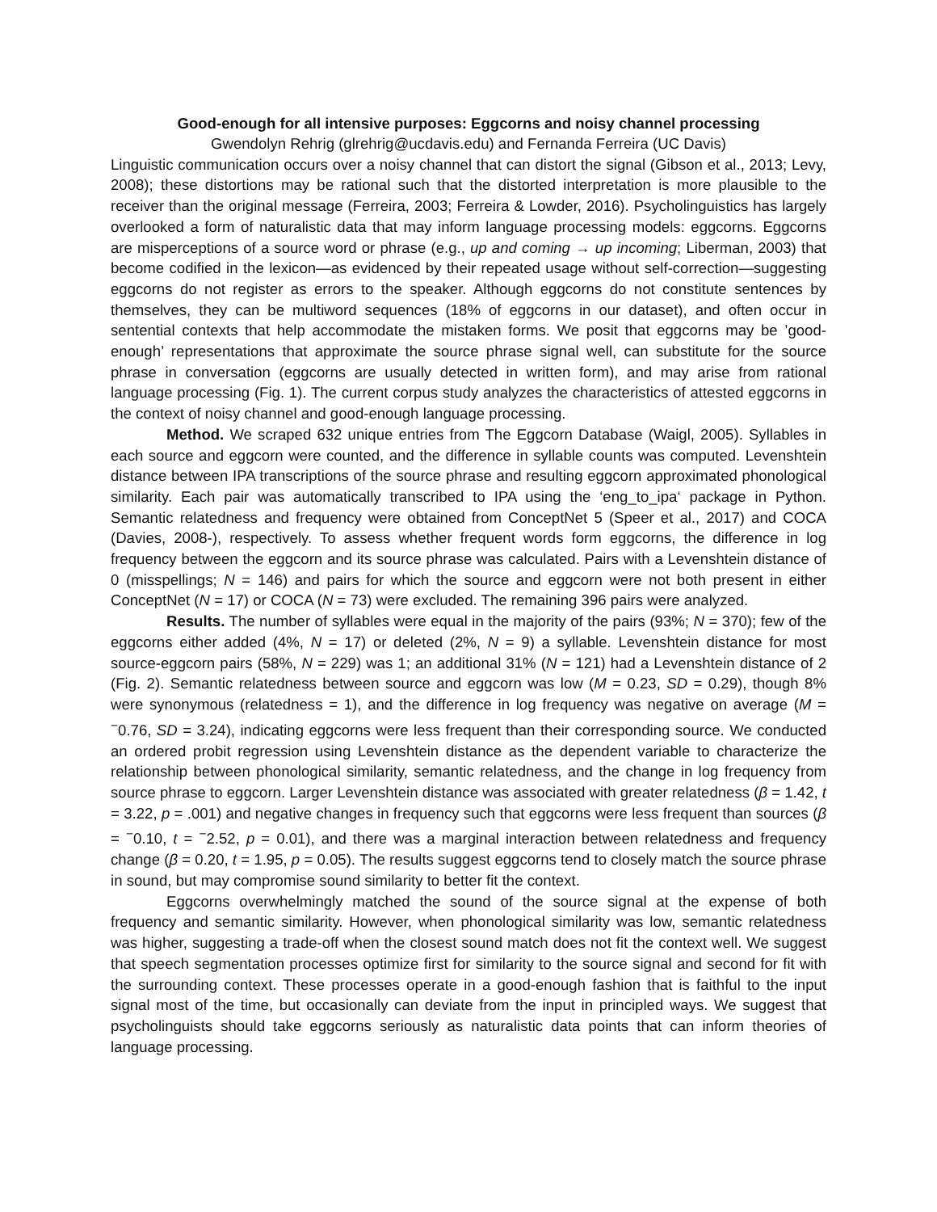Good-enough for all intensive purposes: Eggcorns and noisy channel processing
Gwendolyn Rehrig (glrehrig@ucdavis.edu) and Fernanda Ferreira (UC Davis)
Linguistic communication occurs over a noisy channel that can distort the signal (Gibson et al., 2013; Levy, 2008); these distortions may be rational such that the distorted interpretation is more plausible to the receiver than the original message (Ferreira, 2003; Ferreira & Lowder, 2016). Psycholinguistics has largely overlooked a form of naturalistic data that may inform language processing models: eggcorns. Eggcorns are misperceptions of a source word or phrase (e.g., up and coming → up incoming; Liberman, 2003) that become codified in the lexicon—as evidenced by their repeated usage without self-correction—suggesting eggcorns do not register as errors to the speaker. Although eggcorns do not constitute sentences by themselves, they can be multiword sequences (18% of eggcorns in our dataset), and often occur in sentential contexts that help accommodate the mistaken forms. We posit that eggcorns may be ’good-enough’ representations that approximate the source phrase signal well, can substitute for the source phrase in conversation (eggcorns are usually detected in written form), and may arise from rational language processing (Fig. 1). The current corpus study analyzes the characteristics of attested eggcorns in the context of noisy channel and good-enough language processing.
Method. We scraped 632 unique entries from The Eggcorn Database (Waigl, 2005). Syllables in each source and eggcorn were counted, and the difference in syllable counts was computed. Levenshtein distance between IPA transcriptions of the source phrase and resulting eggcorn approximated phonological similarity. Each pair was automatically transcribed to IPA using the ‘eng_to_ipa‘ package in Python. Semantic relatedness and frequency were obtained from ConceptNet 5 (Speer et al., 2017) and COCA (Davies, 2008-), respectively. To assess whether frequent words form eggcorns, the difference in log frequency between the eggcorn and its source phrase was calculated. Pairs with a Levenshtein distance of 0 (misspellings; N = 146) and pairs for which the source and eggcorn were not both present in either ConceptNet (N = 17) or COCA (N = 73) were excluded. The remaining 396 pairs were analyzed.
Results. The number of syllables were equal in the majority of the pairs (93%; N = 370); few of the eggcorns either added (4%, N = 17) or deleted (2%, N = 9) a syllable. Levenshtein distance for most source-eggcorn pairs (58%, N = 229) was 1; an additional 31% (N = 121) had a Levenshtein distance of 2 (Fig. 2). Semantic relatedness between source and eggcorn was low (M = 0.23, SD = 0.29), though 8% were synonymous (relatedness = 1), and the difference in log frequency was negative on average (M = <sup>−</sup>0.76, SD = 3.24), indicating eggcorns were less frequent than their corresponding source. We conducted an ordered probit regression using Levenshtein distance as the dependent variable to characterize the relationship between phonological similarity, semantic relatedness, and the change in log frequency from source phrase to eggcorn. Larger Levenshtein distance was associated with greater relatedness (β = 1.42, t = 3.22, p = .001) and negative changes in frequency such that eggcorns were less frequent than sources (β = <sup>−</sup>0.10, t = <sup>−</sup>2.52, p = 0.01), and there was a marginal interaction between relatedness and frequency change (β = 0.20, t = 1.95, p = 0.05). The results suggest eggcorns tend to closely match the source phrase in sound, but may compromise sound similarity to better fit the context.
Eggcorns overwhelmingly matched the sound of the source signal at the expense of both frequency and semantic similarity. However, when phonological similarity was low, semantic relatedness was higher, suggesting a trade-off when the closest sound match does not fit the context well. We suggest that speech segmentation processes optimize first for similarity to the source signal and second for fit with the surrounding context. These processes operate in a good-enough fashion that is faithful to the input signal most of the time, but occasionally can deviate from the input in principled ways. We suggest that psycholinguists should take eggcorns seriously as naturalistic data points that can inform theories of language processing.